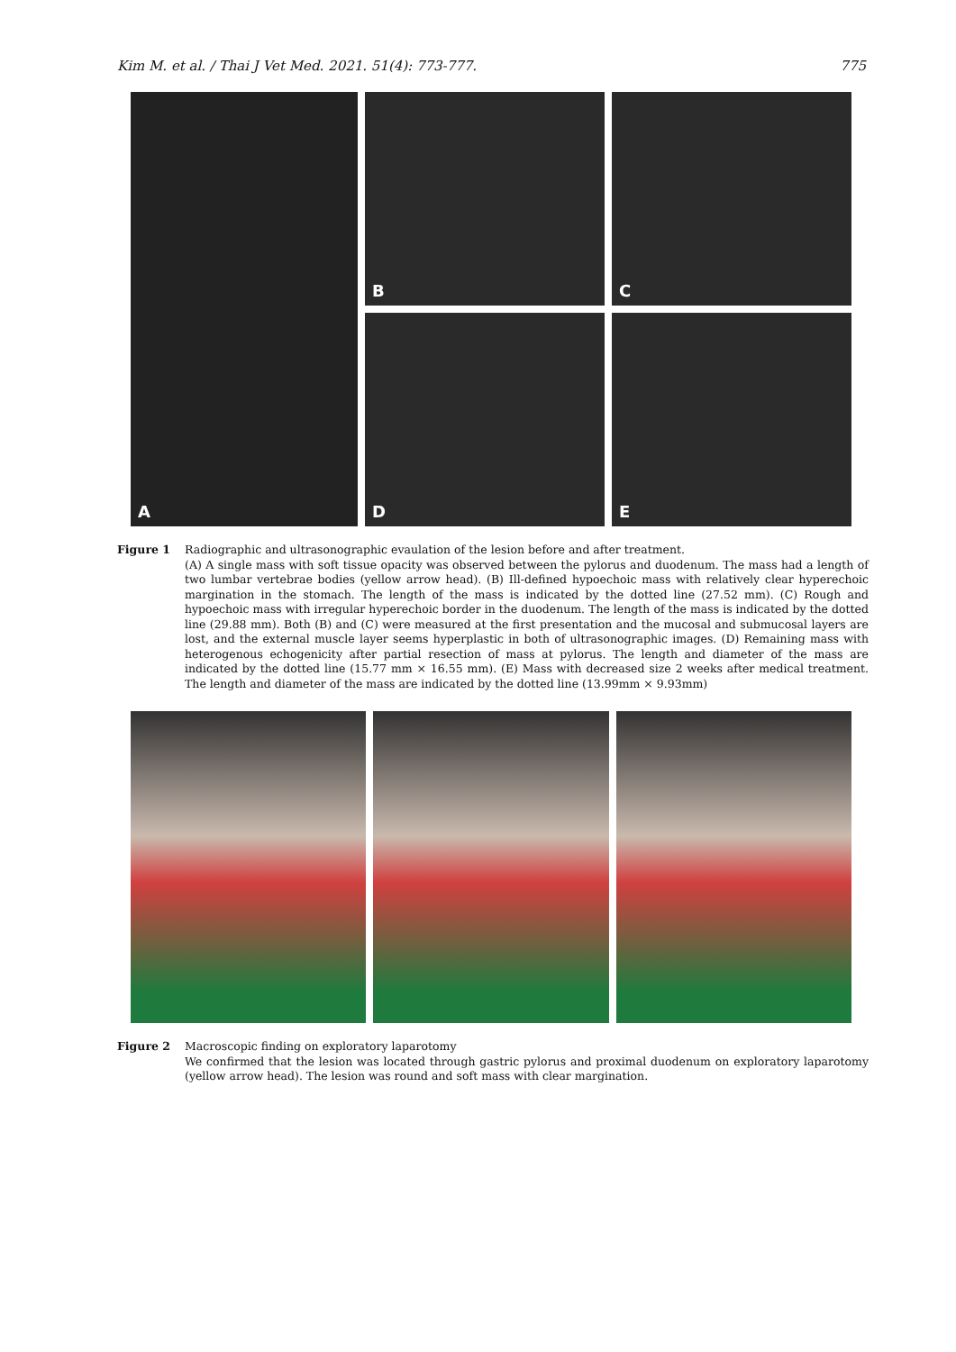Kim M. et al. / Thai J Vet Med. 2021. 51(4): 773-777. 775
A B
C
D
E
Figure 1 Radiographic and ultrasonographic evaulation of the lesion before and after treatment.
(A) A single mass with soft tissue opacity was observed between the pylorus and duodenum. The mass had a length of two lumbar vertebrae bodies (yellow arrow head). (B) Ill-defined hypoechoic mass with relatively clear hyperechoic margination in the stomach. The length of the mass is indicated by the dotted line (27.52 mm). (C) Rough and hypoechoic mass with irregular hyperechoic border in the duodenum. The length of the mass is indicated by the dotted line (29.88 mm). Both (B) and (C) were measured at the first presentation and the mucosal and submucosal layers are lost, and the external muscle layer seems hyperplastic in both of ultrasonographic images. (D) Remaining mass with heterogenous echogenicity after partial resection of mass at pylorus. The length and diameter of the mass are indicated by the dotted line (15.77 mm × 16.55 mm). (E) Mass with decreased size 2 weeks after medical treatment. The length and diameter of the mass are indicated by the dotted line (13.99mm × 9.93mm)
Figure 2 Macroscopic finding on exploratory laparotomy
We confirmed that the lesion was located through gastric pylorus and proximal duodenum on exploratory laparotomy (yellow arrow head). The lesion was round and soft mass with clear margination.